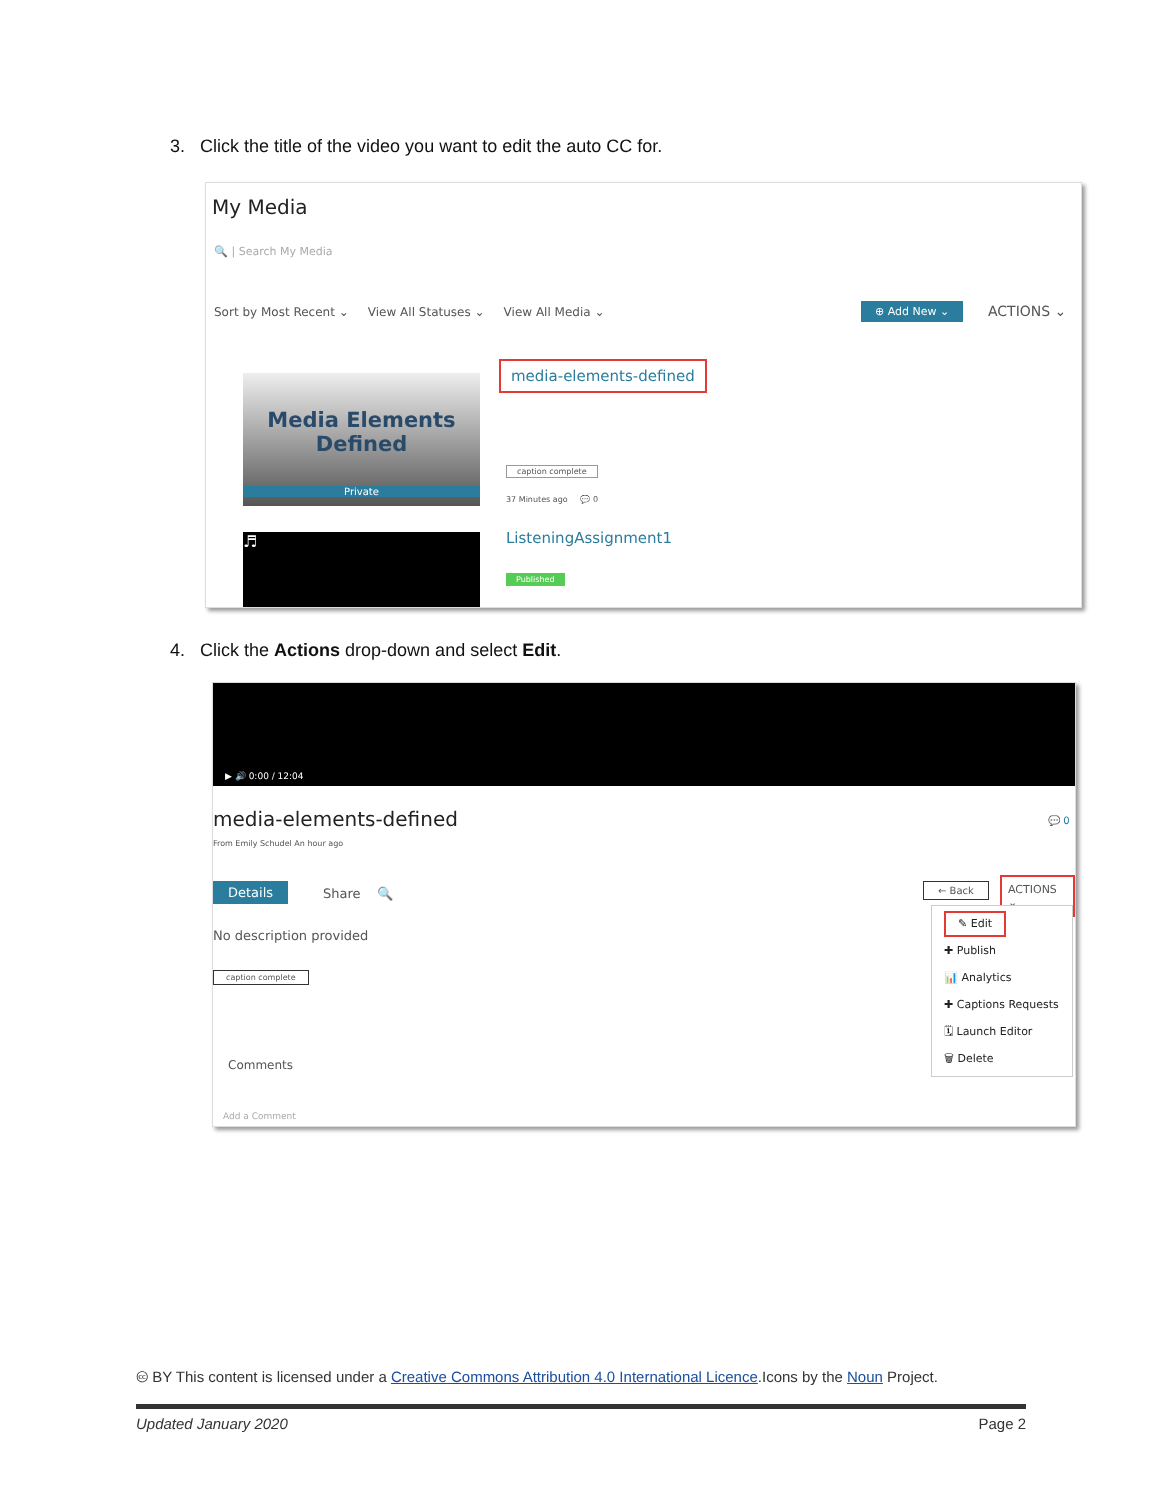3. Click the title of the video you want to edit the auto CC for.
My Media
🔍 | Search My Media
Sort by Most Recent ⌄ View All Statuses ⌄ View All Media ⌄
⊕ Add New ⌄ ACTIONS ⌄
Media Elements
Defined
Private
media-elements-defined
caption complete
37 Minutes ago 💬 0
♬ ListeningAssignment1
Published
4. Click the Actions drop-down and select Edit.
▶ 🔊 0:00 / 12:04
media-elements-defined
From Emily Schudel An hour ago
💬 0
Details Share 🔍 ← Back ACTIONS ⌄
No description provided
caption complete
Comments
Add a Comment
✎ Edit
✚ Publish
📊 Analytics
✚ Captions Requests
🗓 Launch Editor
🗑 Delete
🅭 BY This content is licensed under a Creative Commons Attribution 4.0 International Licence.Icons by the Noun Project.
Updated January 2020 Page 2